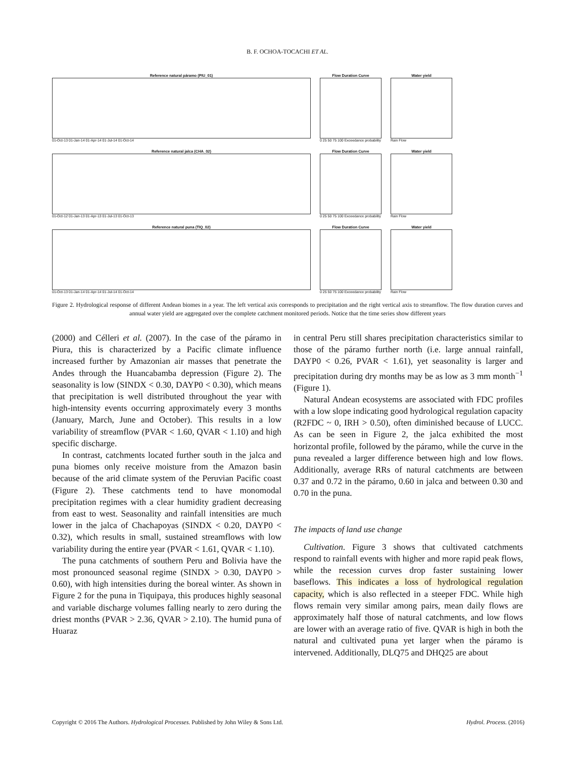B. F. OCHOA-TOCACHI ET AL.
Reference natural páramo (PIU_01)
01-Oct-13 01-Jan-14 01-Apr-14 01-Jul-14 01-Oct-14
Flow Duration Curve
0 25 50 75 100 Exceedance probability
Water yield
Rain Flow
Reference natural jalca (CHA_02)
01-Oct-12 01-Jan-13 01-Apr-13 01-Jul-13 01-Oct-13
Flow Duration Curve
0 25 50 75 100 Exceedance probability
Water yield
Rain Flow
Reference natural puna (TIQ_02)
01-Oct-13 01-Jan-14 01-Apr-14 01-Jul-14 01-Oct-14
Flow Duration Curve
0 25 50 75 100 Exceedance probability
Water yield
Rain Flow
Figure 2. Hydrological response of different Andean biomes in a year. The left vertical axis corresponds to precipitation and the right vertical axis to streamflow. The flow duration curves and annual water yield are aggregated over the complete catchment monitored periods. Notice that the time series show different years
(2000) and Célleri et al. (2007). In the case of the páramo in Piura, this is characterized by a Pacific climate influence increased further by Amazonian air masses that penetrate the Andes through the Huancabamba depression (Figure 2). The seasonality is low (SINDX < 0.30, DAYP0 < 0.30), which means that precipitation is well distributed throughout the year with high-intensity events occurring approximately every 3 months (January, March, June and October). This results in a low variability of streamflow (PVAR < 1.60, QVAR < 1.10) and high specific discharge.
In contrast, catchments located further south in the jalca and puna biomes only receive moisture from the Amazon basin because of the arid climate system of the Peruvian Pacific coast (Figure 2). These catchments tend to have monomodal precipitation regimes with a clear humidity gradient decreasing from east to west. Seasonality and rainfall intensities are much lower in the jalca of Chachapoyas (SINDX < 0.20, DAYP0 < 0.32), which results in small, sustained streamflows with low variability during the entire year (PVAR < 1.61, QVAR < 1.10).
The puna catchments of southern Peru and Bolivia have the most pronounced seasonal regime (SINDX > 0.30, DAYP0 > 0.60), with high intensities during the boreal winter. As shown in Figure 2 for the puna in Tiquipaya, this produces highly seasonal and variable discharge volumes falling nearly to zero during the driest months (PVAR > 2.36, QVAR > 2.10). The humid puna of Huaraz
in central Peru still shares precipitation characteristics similar to those of the páramo further north (i.e. large annual rainfall, DAYP0 < 0.26, PVAR < 1.61), yet seasonality is larger and precipitation during dry months may be as low as 3 mm month<sup>−1</sup> (Figure 1).
Natural Andean ecosystems are associated with FDC profiles with a low slope indicating good hydrological regulation capacity (R2FDC ~ 0, IRH > 0.50), often diminished because of LUCC. As can be seen in Figure 2, the jalca exhibited the most horizontal profile, followed by the páramo, while the curve in the puna revealed a larger difference between high and low flows. Additionally, average RRs of natural catchments are between 0.37 and 0.72 in the páramo, 0.60 in jalca and between 0.30 and 0.70 in the puna.
The impacts of land use change
Cultivation. Figure 3 shows that cultivated catchments respond to rainfall events with higher and more rapid peak flows, while the recession curves drop faster sustaining lower baseflows. This indicates a loss of hydrological regulation capacity, which is also reflected in a steeper FDC. While high flows remain very similar among pairs, mean daily flows are approximately half those of natural catchments, and low flows are lower with an average ratio of five. QVAR is high in both the natural and cultivated puna yet larger when the páramo is intervened. Additionally, DLQ75 and DHQ25 are about
Copyright © 2016 The Authors. Hydrological Processes. Published by John Wiley & Sons Ltd. Hydrol. Process. (2016)